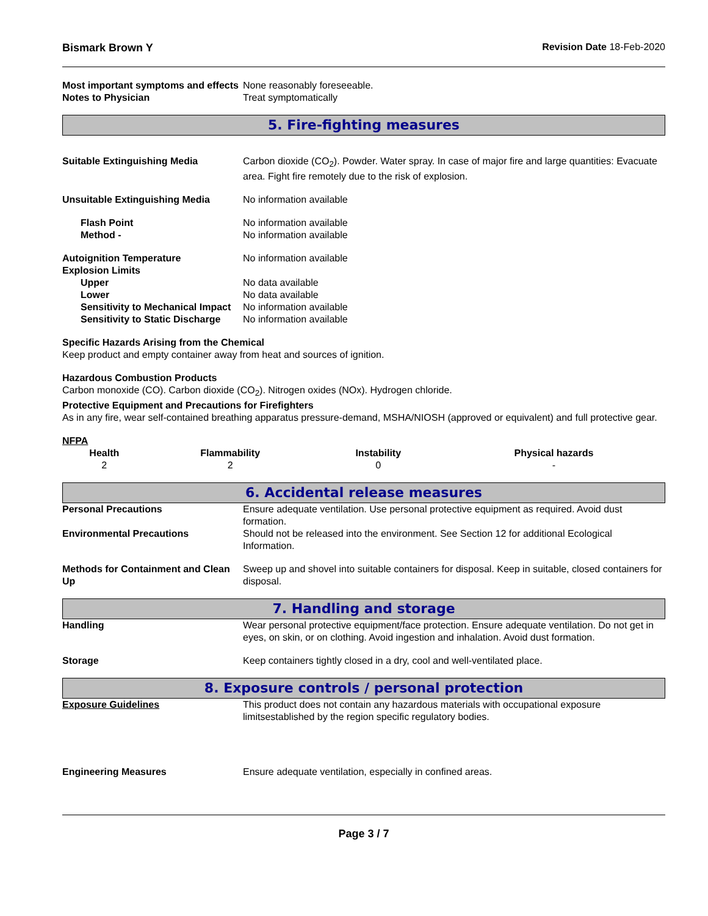Bismark Brown Y Revision Date 18-Feb-2020
Most important symptoms and effects
None reasonably foreseeable.
Notes to Physician Treat symptomatically
5. Fire-fighting measures
Suitable Extinguishing Media Carbon dioxide (CO<sub>2</sub>). Powder. Water spray. In case of major fire and large quantities: Evacuate area. Fight fire remotely due to the risk of explosion.
Unsuitable Extinguishing Media No information available
Flash Point No information available
Method - No information available
Autoignition Temperature No information available
Explosion Limits
Upper No data available
Lower No data available
Sensitivity to Mechanical Impact
No information available
Sensitivity to Static Discharge
No information available
Specific Hazards Arising from the Chemical
Keep product and empty container away from heat and sources of ignition.
Hazardous Combustion Products
Carbon monoxide (CO). Carbon dioxide (CO<sub>2</sub>). Nitrogen oxides (NOx). Hydrogen chloride.
Protective Equipment and Precautions for Firefighters
As in any fire, wear self-contained breathing apparatus pressure-demand, MSHA/NIOSH (approved or equivalent) and full protective gear.
NFPA
| Health | Flammability | Instability | Physical hazards |
| --- | --- | --- | --- |
| 2 | 2 | 0 | - |
6. Accidental release measures
Personal Precautions Ensure adequate ventilation. Use personal protective equipment as required. Avoid dust formation.
Environmental Precautions Should not be released into the environment. See Section 12 for additional Ecological Information.
Methods for Containment and Clean Up
Sweep up and shovel into suitable containers for disposal. Keep in suitable, closed containers for disposal.
7. Handling and storage
Handling Wear personal protective equipment/face protection. Ensure adequate ventilation. Do not get in eyes, on skin, or on clothing. Avoid ingestion and inhalation. Avoid dust formation.
Storage Keep containers tightly closed in a dry, cool and well-ventilated place.
8. Exposure controls / personal protection
Exposure Guidelines This product does not contain any hazardous materials with occupational exposure limitsestablished by the region specific regulatory bodies.
Engineering Measures Ensure adequate ventilation, especially in confined areas.
Page 3 / 7